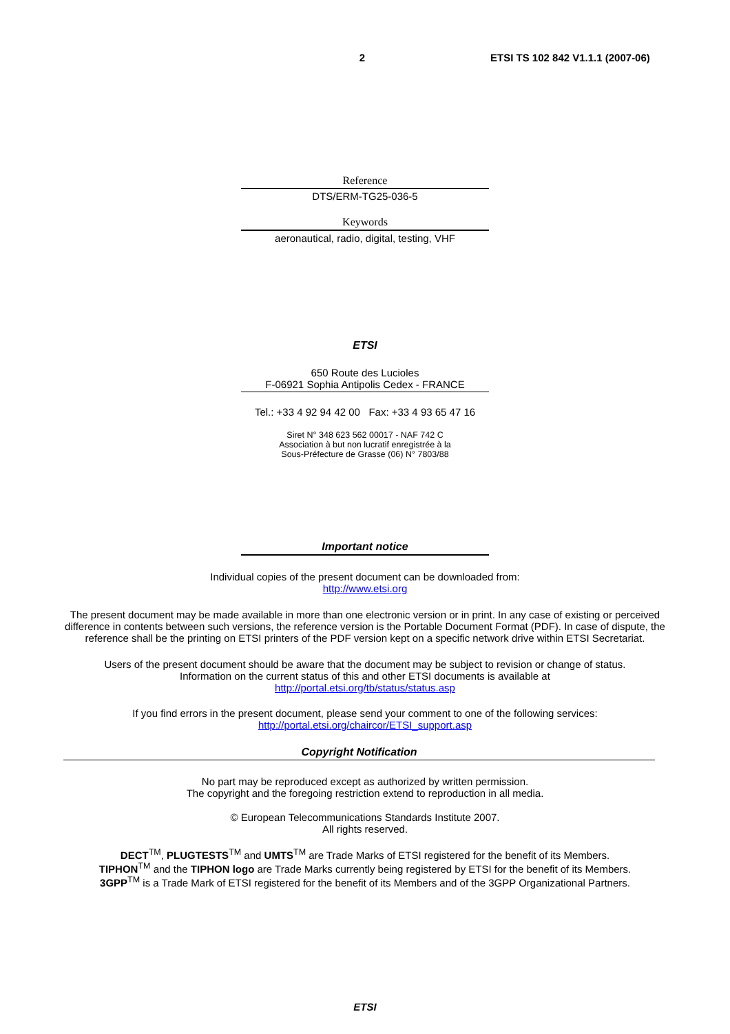2 ETSI TS 102 842 V1.1.1 (2007-06)
Reference
DTS/ERM-TG25-036-5
Keywords
aeronautical, radio, digital, testing, VHF
ETSI
650 Route des Lucioles
F-06921 Sophia Antipolis Cedex - FRANCE
Tel.: +33 4 92 94 42 00 Fax: +33 4 93 65 47 16
Siret N° 348 623 562 00017 - NAF 742 C
Association à but non lucratif enregistrée à la
Sous-Préfecture de Grasse (06) N° 7803/88
Important notice
Individual copies of the present document can be downloaded from:
http://www.etsi.org
The present document may be made available in more than one electronic version or in print. In any case of existing or perceived difference in contents between such versions, the reference version is the Portable Document Format (PDF). In case of dispute, the reference shall be the printing on ETSI printers of the PDF version kept on a specific network drive within ETSI Secretariat.
Users of the present document should be aware that the document may be subject to revision or change of status.
Information on the current status of this and other ETSI documents is available at
http://portal.etsi.org/tb/status/status.asp
If you find errors in the present document, please send your comment to one of the following services:
http://portal.etsi.org/chaircor/ETSI_support.asp
Copyright Notification
No part may be reproduced except as authorized by written permission.
The copyright and the foregoing restriction extend to reproduction in all media.
© European Telecommunications Standards Institute 2007.
All rights reserved.
DECT<sup>TM</sup>, PLUGTESTS<sup>TM</sup> and UMTS<sup>TM</sup> are Trade Marks of ETSI registered for the benefit of its Members.
TIPHON<sup>TM</sup> and the TIPHON logo are Trade Marks currently being registered by ETSI for the benefit of its Members.
3GPP<sup>TM</sup> is a Trade Mark of ETSI registered for the benefit of its Members and of the 3GPP Organizational Partners.
ETSI